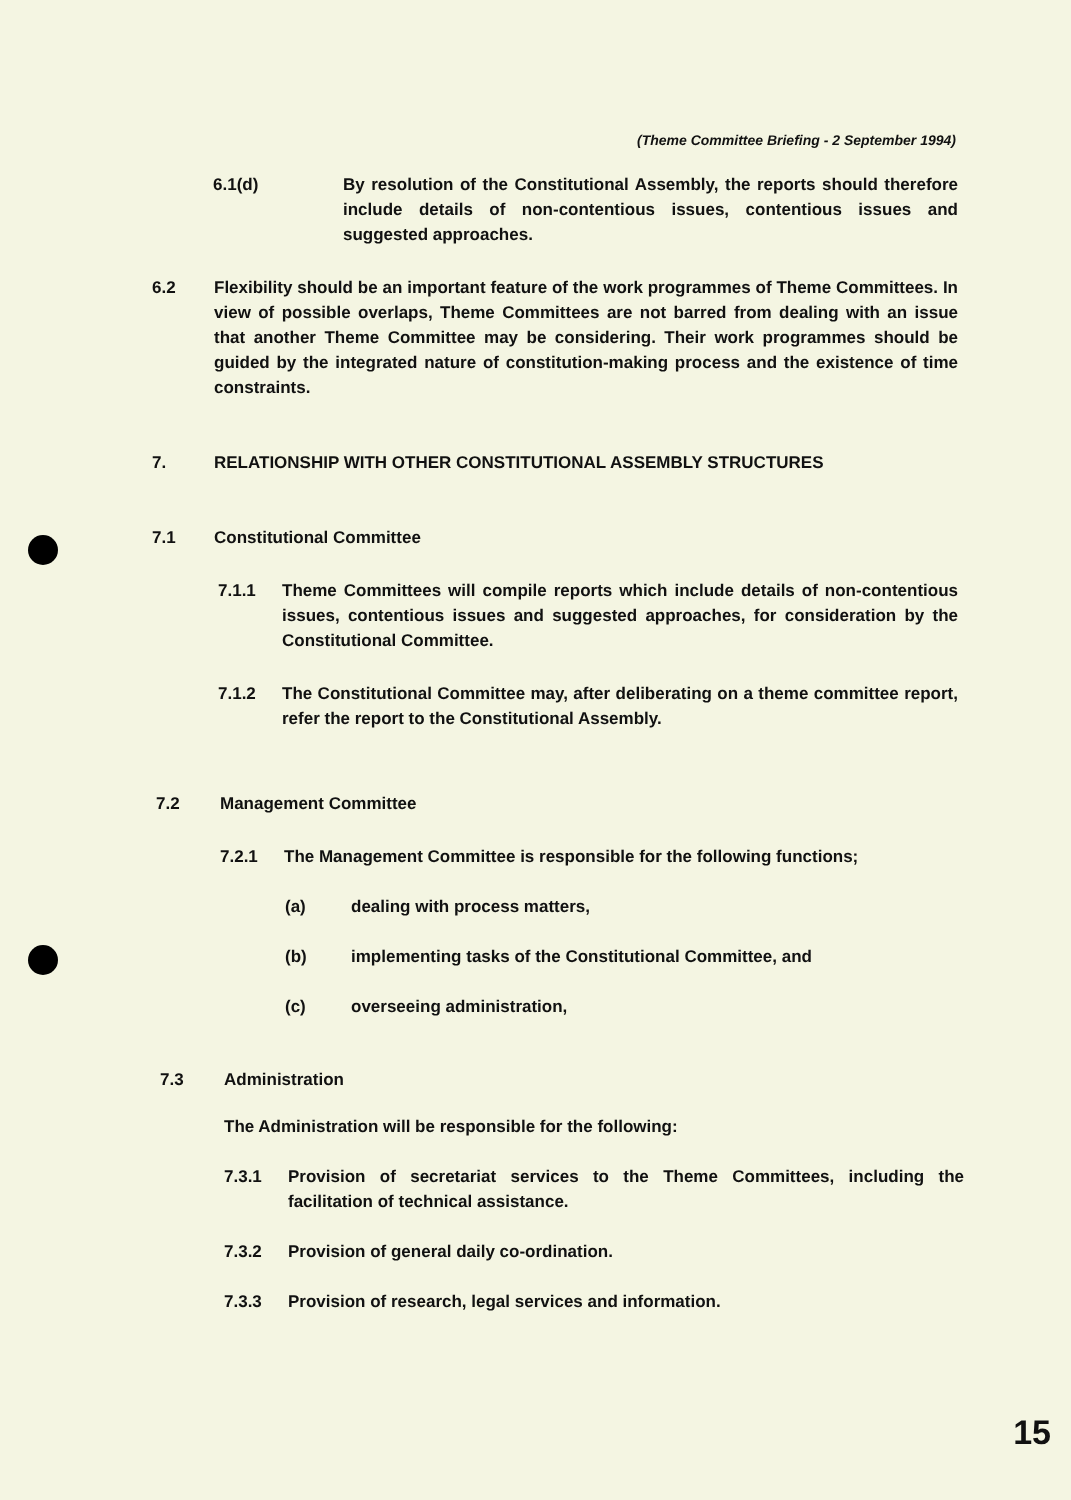(Theme Committee Briefing - 2 September 1994)
6.1(d) By resolution of the Constitutional Assembly, the reports should therefore include details of non-contentious issues, contentious issues and suggested approaches.
6.2 Flexibility should be an important feature of the work programmes of Theme Committees. In view of possible overlaps, Theme Committees are not barred from dealing with an issue that another Theme Committee may be considering. Their work programmes should be guided by the integrated nature of constitution-making process and the existence of time constraints.
7. RELATIONSHIP WITH OTHER CONSTITUTIONAL ASSEMBLY STRUCTURES
7.1 Constitutional Committee
7.1.1 Theme Committees will compile reports which include details of non-contentious issues, contentious issues and suggested approaches, for consideration by the Constitutional Committee.
7.1.2 The Constitutional Committee may, after deliberating on a theme committee report, refer the report to the Constitutional Assembly.
7.2 Management Committee
7.2.1 The Management Committee is responsible for the following functions;
(a) dealing with process matters,
(b) implementing tasks of the Constitutional Committee, and
(c) overseeing administration,
7.3 Administration
The Administration will be responsible for the following:
7.3.1 Provision of secretariat services to the Theme Committees, including the facilitation of technical assistance.
7.3.2 Provision of general daily co-ordination.
7.3.3 Provision of research, legal services and information.
15